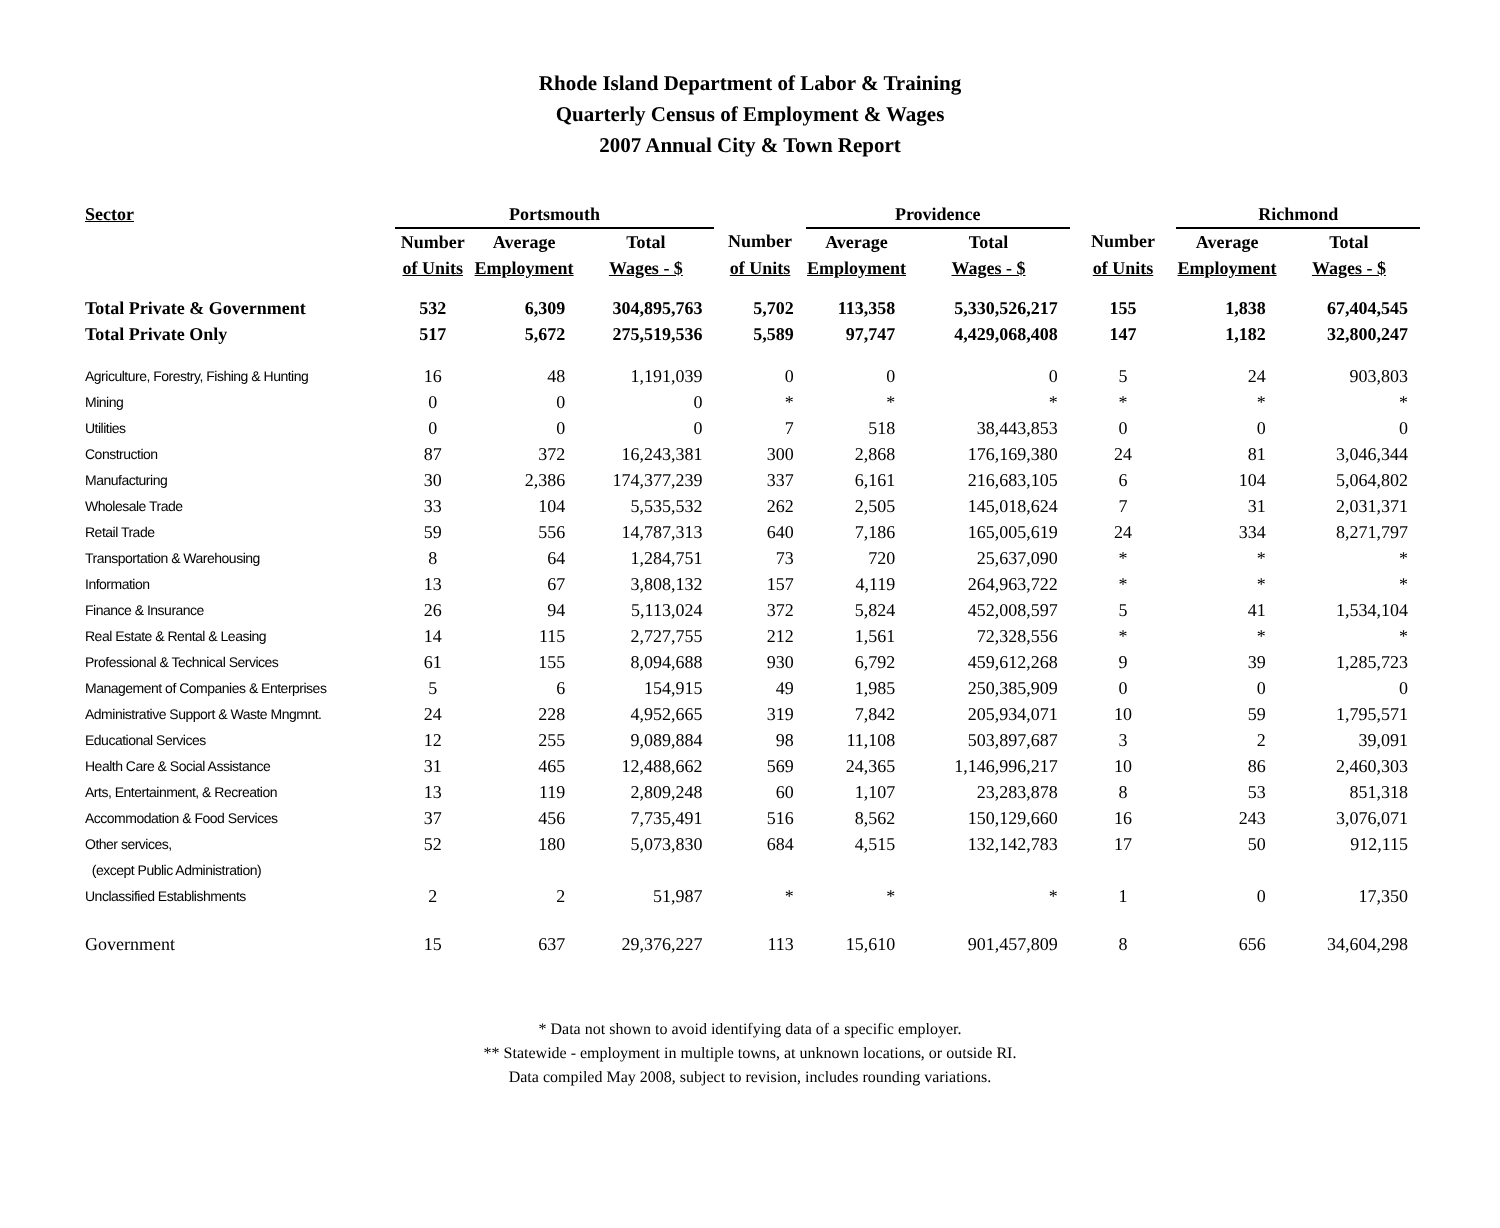Rhode Island Department of Labor & Training
Quarterly Census of Employment & Wages
2007 Annual City & Town Report
| Sector | Portsmouth | | | | Providence | | | Richmond | |
| --- | --- | --- | --- | --- | --- | --- | --- | --- | --- |
| | Number | Average | Total | Number | Average | Total | Number | Average | Total |
| | of Units | Employment | Wages - $ | of Units | Employment | Wages - $ | of Units | Employment | Wages - $ |
| Total Private & Government | 532 | 6,309 | 304,895,763 | 5,702 | 113,358 | 5,330,526,217 | 155 | 1,838 | 67,404,545 |
| Total Private Only | 517 | 5,672 | 275,519,536 | 5,589 | 97,747 | 4,429,068,408 | 147 | 1,182 | 32,800,247 |
| Agriculture, Forestry, Fishing & Hunting | 16 | 48 | 1,191,039 | 0 | 0 | 0 | 5 | 24 | 903,803 |
| Mining | 0 | 0 | 0 | * | * | * | * | * | * |
| Utilities | 0 | 0 | 0 | 7 | 518 | 38,443,853 | 0 | 0 | 0 |
| Construction | 87 | 372 | 16,243,381 | 300 | 2,868 | 176,169,380 | 24 | 81 | 3,046,344 |
| Manufacturing | 30 | 2,386 | 174,377,239 | 337 | 6,161 | 216,683,105 | 6 | 104 | 5,064,802 |
| Wholesale Trade | 33 | 104 | 5,535,532 | 262 | 2,505 | 145,018,624 | 7 | 31 | 2,031,371 |
| Retail Trade | 59 | 556 | 14,787,313 | 640 | 7,186 | 165,005,619 | 24 | 334 | 8,271,797 |
| Transportation & Warehousing | 8 | 64 | 1,284,751 | 73 | 720 | 25,637,090 | * | * | * |
| Information | 13 | 67 | 3,808,132 | 157 | 4,119 | 264,963,722 | * | * | * |
| Finance & Insurance | 26 | 94 | 5,113,024 | 372 | 5,824 | 452,008,597 | 5 | 41 | 1,534,104 |
| Real Estate & Rental & Leasing | 14 | 115 | 2,727,755 | 212 | 1,561 | 72,328,556 | * | * | * |
| Professional & Technical Services | 61 | 155 | 8,094,688 | 930 | 6,792 | 459,612,268 | 9 | 39 | 1,285,723 |
| Management of Companies & Enterprises | 5 | 6 | 154,915 | 49 | 1,985 | 250,385,909 | 0 | 0 | 0 |
| Administrative Support & Waste Mngmnt. | 24 | 228 | 4,952,665 | 319 | 7,842 | 205,934,071 | 10 | 59 | 1,795,571 |
| Educational Services | 12 | 255 | 9,089,884 | 98 | 11,108 | 503,897,687 | 3 | 2 | 39,091 |
| Health Care & Social Assistance | 31 | 465 | 12,488,662 | 569 | 24,365 | 1,146,996,217 | 10 | 86 | 2,460,303 |
| Arts, Entertainment, & Recreation | 13 | 119 | 2,809,248 | 60 | 1,107 | 23,283,878 | 8 | 53 | 851,318 |
| Accommodation & Food Services | 37 | 456 | 7,735,491 | 516 | 8,562 | 150,129,660 | 16 | 243 | 3,076,071 |
| Other services, | 52 | 180 | 5,073,830 | 684 | 4,515 | 132,142,783 | 17 | 50 | 912,115 |
| (except Public Administration) | | | | | | | | | |
| Unclassified Establishments | 2 | 2 | 51,987 | * | * | * | 1 | 0 | 17,350 |
| Government | 15 | 637 | 29,376,227 | 113 | 15,610 | 901,457,809 | 8 | 656 | 34,604,298 |
* Data not shown to avoid identifying data of a specific employer.
** Statewide - employment in multiple towns, at unknown locations, or outside RI.
Data compiled May 2008, subject to revision, includes rounding variations.